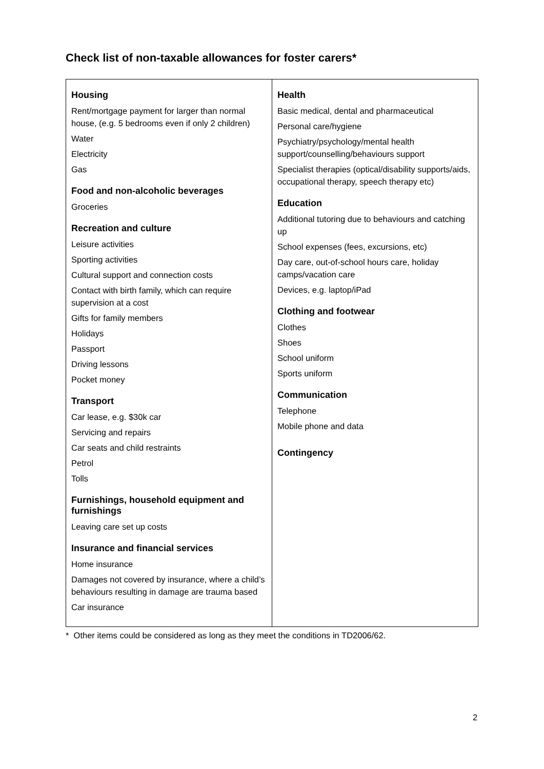Check list of non-taxable allowances for foster carers*
| Housing Rent/mortgage payment for larger than normal house, (e.g. 5 bedrooms even if only 2 children) Water Electricity Gas Food and non-alcoholic beverages Groceries Recreation and culture Leisure activities Sporting activities Cultural support and connection costs Contact with birth family, which can require supervision at a cost Gifts for family members Holidays Passport Driving lessons Pocket money Transport Car lease, e.g. $30k car Servicing and repairs Car seats and child restraints Petrol Tolls Furnishings, household equipment and furnishings Leaving care set up costs Insurance and financial services Home insurance Damages not covered by insurance, where a child’s behaviours resulting in damage are trauma based Car insurance | Health Basic medical, dental and pharmaceutical Personal care/hygiene Psychiatry/psychology/mental health support/counselling/behaviours support Specialist therapies (optical/disability supports/aids, occupational therapy, speech therapy etc) Education Additional tutoring due to behaviours and catching up School expenses (fees, excursions, etc) Day care, out-of-school hours care, holiday camps/vacation care Devices, e.g. laptop/iPad Clothing and footwear Clothes Shoes School uniform Sports uniform Communication Telephone Mobile phone and data Contingency |
* Other items could be considered as long as they meet the conditions in TD2006/62.
2